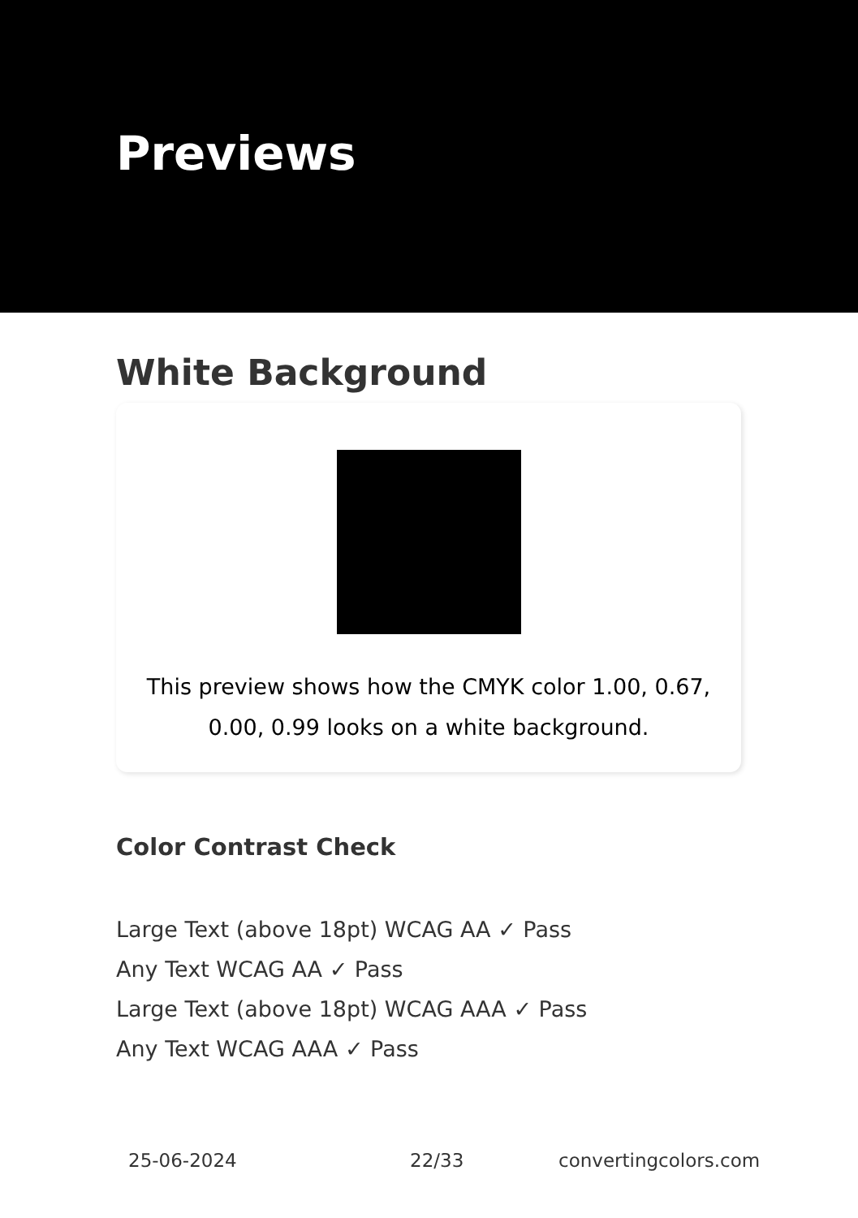Previews
White Background
This preview shows how the CMYK color 1.00, 0.67, 0.00, 0.99 looks on a white background.
Color Contrast Check
Large Text (above 18pt) WCAG AA ✓ Pass
Any Text WCAG AA ✓ Pass
Large Text (above 18pt) WCAG AAA ✓ Pass
Any Text WCAG AAA ✓ Pass
25-06-2024 22/33 convertingcolors.com